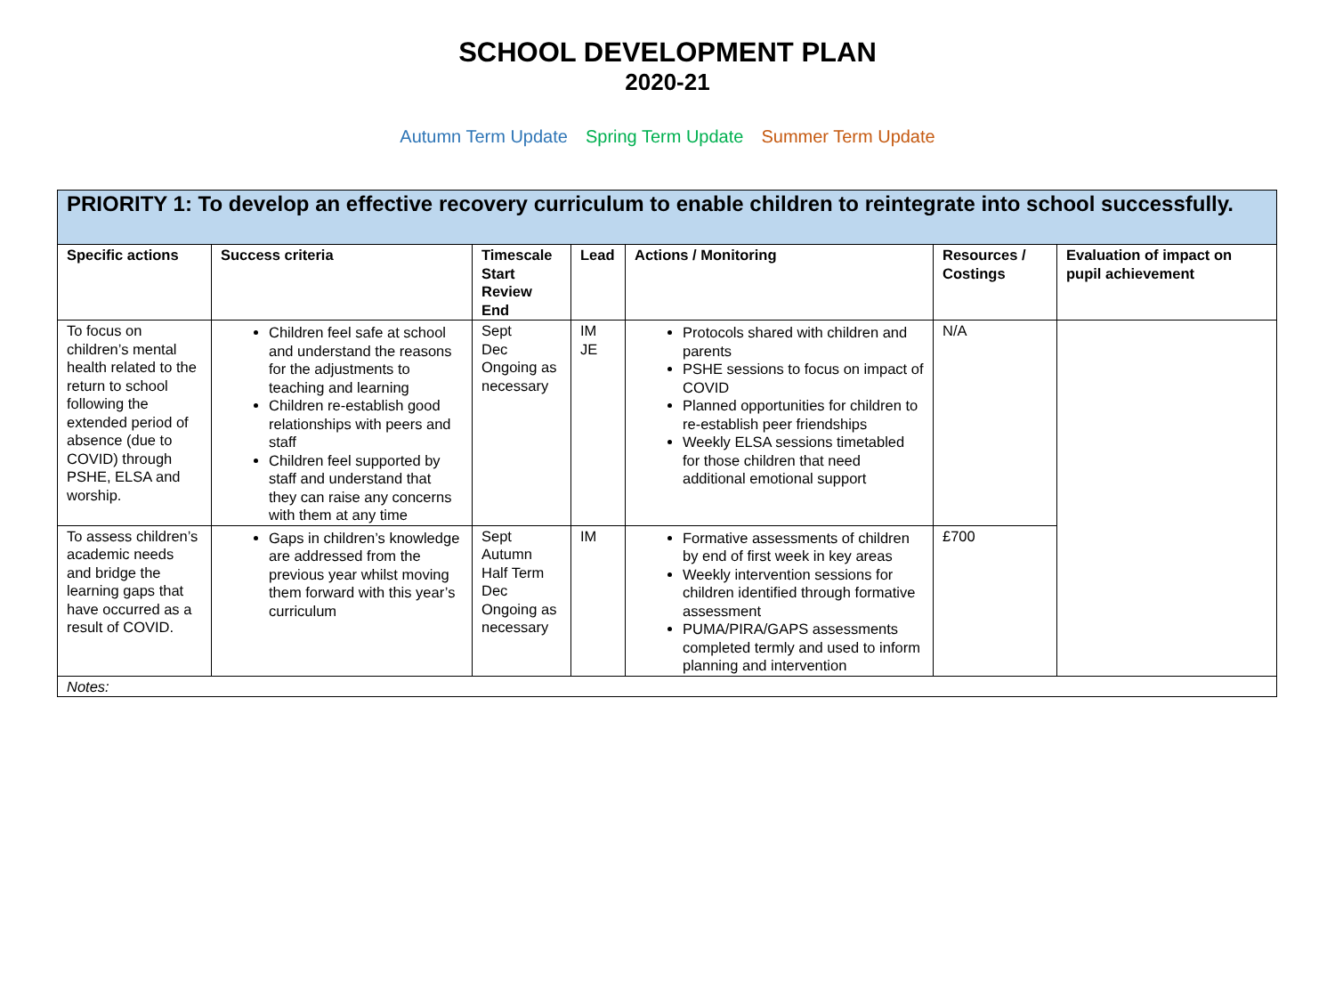SCHOOL DEVELOPMENT PLAN
2020-21
Autumn Term Update Spring Term Update Summer Term Update
| PRIORITY 1: To develop an effective recovery curriculum to enable children to reintegrate into school successfully. | | | | | | |
| Specific actions | Success criteria | Timescale Start Review End | Lead | Actions / Monitoring | Resources / Costings | Evaluation of impact on pupil achievement |
| To focus on children’s mental health related to the return to school following the extended period of absence (due to COVID) through PSHE, ELSA and worship. | Children feel safe at school and understand the reasons for the adjustments to teaching and learning Children re-establish good relationships with peers and staff Children feel supported by staff and understand that they can raise any concerns with them at any time | Sept Dec Ongoing as necessary | IM JE | Protocols shared with children and parents PSHE sessions to focus on impact of COVID Planned opportunities for children to re-establish peer friendships Weekly ELSA sessions timetabled for those children that need additional emotional support | N/A | |
| To assess children’s academic needs and bridge the learning gaps that have occurred as a result of COVID. | Gaps in children’s knowledge are addressed from the previous year whilst moving them forward with this year’s curriculum | Sept Autumn Half Term Dec Ongoing as necessary | IM | Formative assessments of children by end of first week in key areas Weekly intervention sessions for children identified through formative assessment PUMA/PIRA/GAPS assessments completed termly and used to inform planning and intervention | £700 | |
| Notes: | | | | | | |